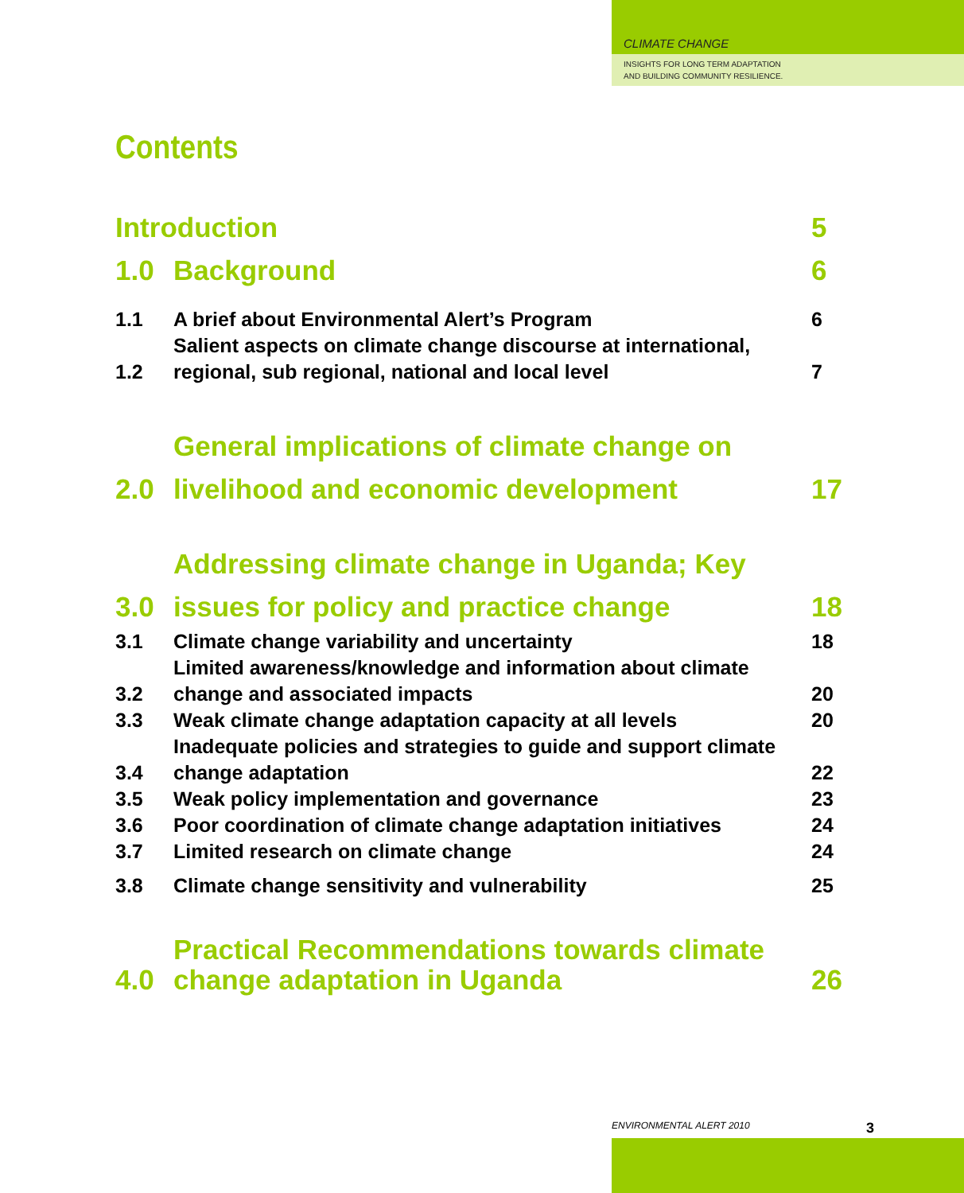CLIMATE CHANGE
INSIGHTS FOR LONG TERM ADAPTATION
AND BUILDING COMMUNITY RESILIENCE.
Contents
Introduction
5
1.0
Background
6
1.1
A brief about Environmental Alert’s Program
6
1.2
Salient aspects on climate change discourse at international, regional, sub regional, national and local level
7
2.0
General implications of climate change on livelihood and economic development
17
3.0
Addressing climate change in Uganda; Key issues for policy and practice change
18
3.1
Climate change variability and uncertainty
18
3.2
Limited awareness/knowledge and information about climate change and associated impacts
20
3.3
Weak climate change adaptation capacity at all levels
20
3.4
Inadequate policies and strategies to guide and support climate change adaptation
22
3.5
Weak policy implementation and governance
23
3.6
Poor coordination of climate change adaptation initiatives
24
3.7
Limited research on climate change
24
3.8
Climate change sensitivity and vulnerability
25
4.0
Practical Recommendations towards climate change adaptation in Uganda
26
ENVIRONMENTAL ALERT 2010 3